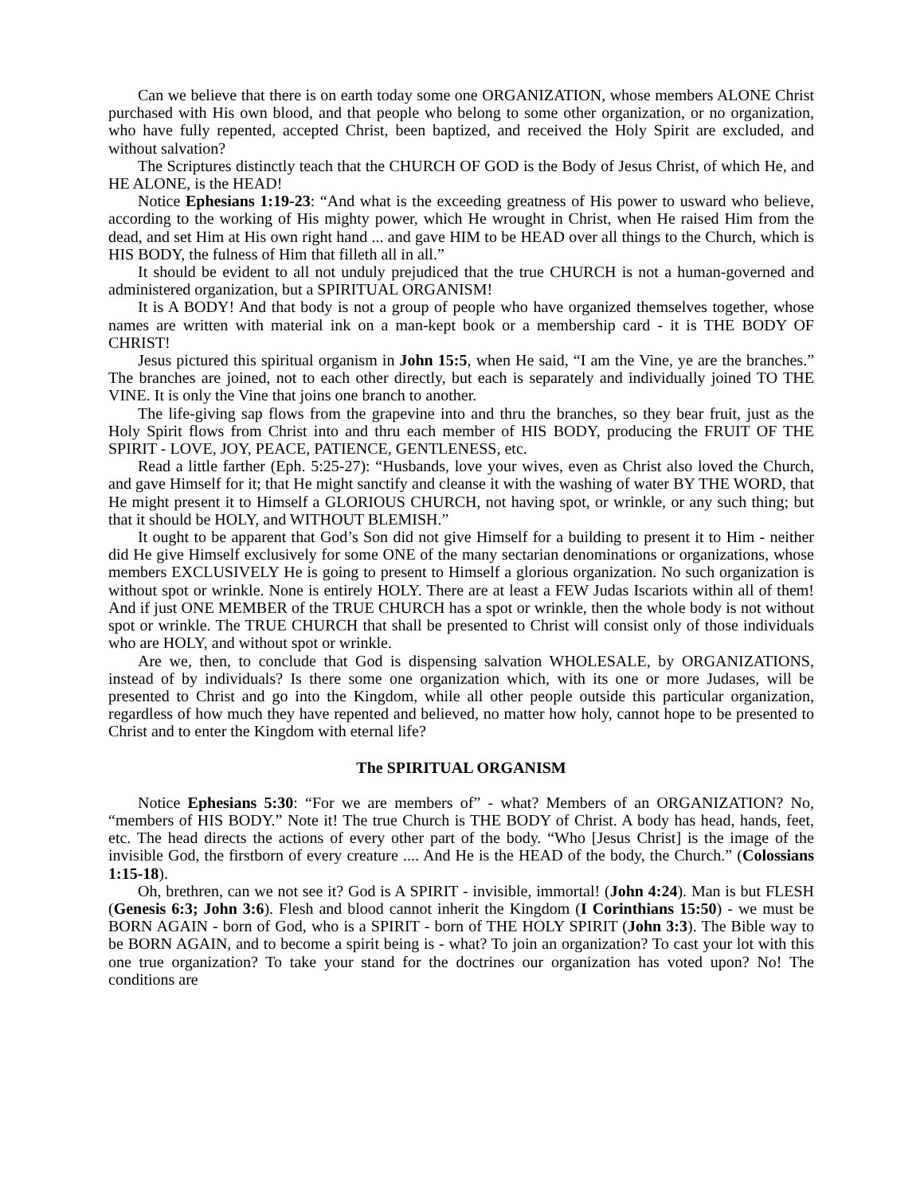Can we believe that there is on earth today some one ORGANIZATION, whose members ALONE Christ purchased with His own blood, and that people who belong to some other organization, or no organization, who have fully repented, accepted Christ, been baptized, and received the Holy Spirit are excluded, and without salvation?
The Scriptures distinctly teach that the CHURCH OF GOD is the Body of Jesus Christ, of which He, and HE ALONE, is the HEAD!
Notice Ephesians 1:19-23: “And what is the exceeding greatness of His power to usward who believe, according to the working of His mighty power, which He wrought in Christ, when He raised Him from the dead, and set Him at His own right hand ... and gave HIM to be HEAD over all things to the Church, which is HIS BODY, the fulness of Him that filleth all in all.”
It should be evident to all not unduly prejudiced that the true CHURCH is not a human-governed and administered organization, but a SPIRITUAL ORGANISM!
It is A BODY! And that body is not a group of people who have organized themselves together, whose names are written with material ink on a man-kept book or a membership card - it is THE BODY OF CHRIST!
Jesus pictured this spiritual organism in John 15:5, when He said, “I am the Vine, ye are the branches.” The branches are joined, not to each other directly, but each is separately and individually joined TO THE VINE. It is only the Vine that joins one branch to another.
The life-giving sap flows from the grapevine into and thru the branches, so they bear fruit, just as the Holy Spirit flows from Christ into and thru each member of HIS BODY, producing the FRUIT OF THE SPIRIT - LOVE, JOY, PEACE, PATIENCE, GENTLENESS, etc.
Read a little farther (Eph. 5:25-27): “Husbands, love your wives, even as Christ also loved the Church, and gave Himself for it; that He might sanctify and cleanse it with the washing of water BY THE WORD, that He might present it to Himself a GLORIOUS CHURCH, not having spot, or wrinkle, or any such thing; but that it should be HOLY, and WITHOUT BLEMISH.”
It ought to be apparent that God’s Son did not give Himself for a building to present it to Him - neither did He give Himself exclusively for some ONE of the many sectarian denominations or organizations, whose members EXCLUSIVELY He is going to present to Himself a glorious organization. No such organization is without spot or wrinkle. None is entirely HOLY. There are at least a FEW Judas Iscariots within all of them! And if just ONE MEMBER of the TRUE CHURCH has a spot or wrinkle, then the whole body is not without spot or wrinkle. The TRUE CHURCH that shall be presented to Christ will consist only of those individuals who are HOLY, and without spot or wrinkle.
Are we, then, to conclude that God is dispensing salvation WHOLESALE, by ORGANIZATIONS, instead of by individuals? Is there some one organization which, with its one or more Judases, will be presented to Christ and go into the Kingdom, while all other people outside this particular organization, regardless of how much they have repented and believed, no matter how holy, cannot hope to be presented to Christ and to enter the Kingdom with eternal life?
The SPIRITUAL ORGANISM
Notice Ephesians 5:30: “For we are members of” - what? Members of an ORGANIZATION? No, “members of HIS BODY.” Note it! The true Church is THE BODY of Christ. A body has head, hands, feet, etc. The head directs the actions of every other part of the body. “Who [Jesus Christ] is the image of the invisible God, the firstborn of every creature .... And He is the HEAD of the body, the Church.” (Colossians 1:15-18).
Oh, brethren, can we not see it? God is A SPIRIT - invisible, immortal! (John 4:24). Man is but FLESH (Genesis 6:3; John 3:6). Flesh and blood cannot inherit the Kingdom (I Corinthians 15:50) - we must be BORN AGAIN - born of God, who is a SPIRIT - born of THE HOLY SPIRIT (John 3:3). The Bible way to be BORN AGAIN, and to become a spirit being is - what? To join an organization? To cast your lot with this one true organization? To take your stand for the doctrines our organization has voted upon? No! The conditions are